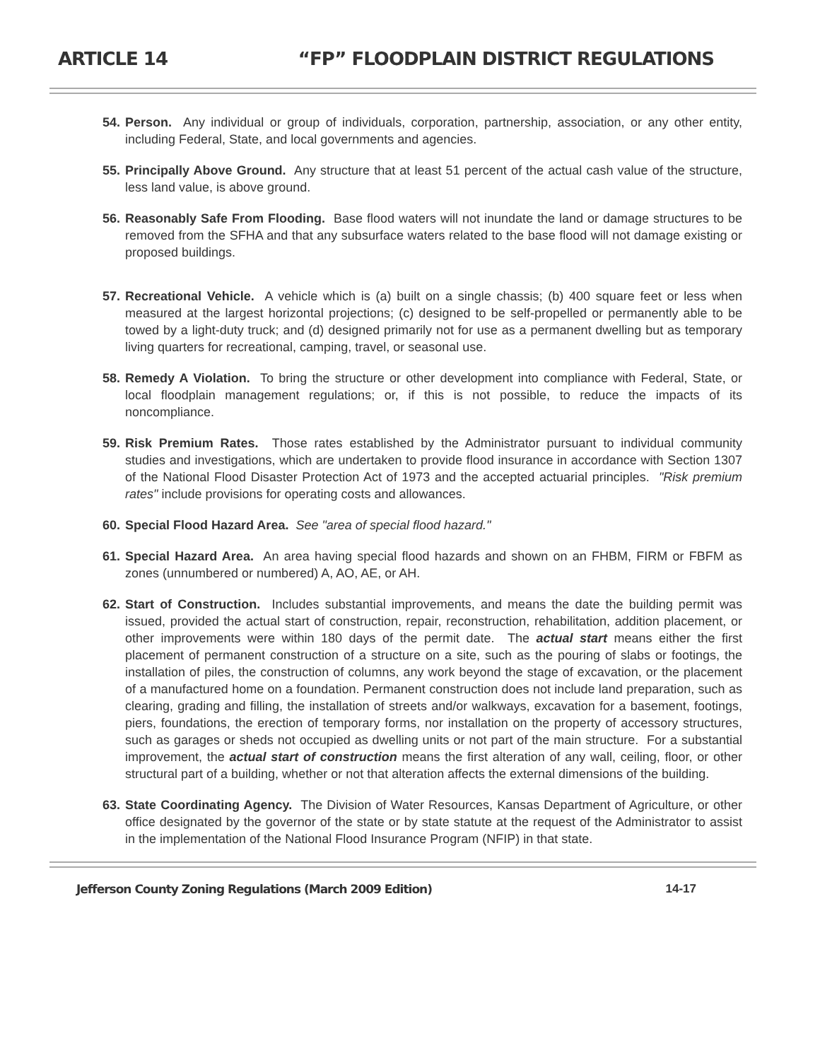ARTICLE 14 “FP” FLOODPLAIN DISTRICT REGULATIONS
54.
Person. Any individual or group of individuals, corporation, partnership, association, or any other entity, including Federal, State, and local governments and agencies.
55.
Principally Above Ground. Any structure that at least 51 percent of the actual cash value of the structure, less land value, is above ground.
56.
Reasonably Safe From Flooding. Base flood waters will not inundate the land or damage structures to be removed from the SFHA and that any subsurface waters related to the base flood will not damage existing or proposed buildings.
57.
Recreational Vehicle. A vehicle which is (a) built on a single chassis; (b) 400 square feet or less when measured at the largest horizontal projections; (c) designed to be self-propelled or permanently able to be towed by a light-duty truck; and (d) designed primarily not for use as a permanent dwelling but as temporary living quarters for recreational, camping, travel, or seasonal use.
58.
Remedy A Violation. To bring the structure or other development into compliance with Federal, State, or local floodplain management regulations; or, if this is not possible, to reduce the impacts of its noncompliance.
59.
Risk Premium Rates. Those rates established by the Administrator pursuant to individual community studies and investigations, which are undertaken to provide flood insurance in accordance with Section 1307 of the National Flood Disaster Protection Act of 1973 and the accepted actuarial principles. "Risk premium rates" include provisions for operating costs and allowances.
60.
Special Flood Hazard Area. See "area of special flood hazard."
61.
Special Hazard Area. An area having special flood hazards and shown on an FHBM, FIRM or FBFM as zones (unnumbered or numbered) A, AO, AE, or AH.
62.
Start of Construction. Includes substantial improvements, and means the date the building permit was issued, provided the actual start of construction, repair, reconstruction, rehabilitation, addition placement, or other improvements were within 180 days of the permit date. The actual start means either the first placement of permanent construction of a structure on a site, such as the pouring of slabs or footings, the installation of piles, the construction of columns, any work beyond the stage of excavation, or the placement of a manufactured home on a foundation. Permanent construction does not include land preparation, such as clearing, grading and filling, the installation of streets and/or walkways, excavation for a basement, footings, piers, foundations, the erection of temporary forms, nor installation on the property of accessory structures, such as garages or sheds not occupied as dwelling units or not part of the main structure. For a substantial improvement, the actual start of construction means the first alteration of any wall, ceiling, floor, or other structural part of a building, whether or not that alteration affects the external dimensions of the building.
63.
State Coordinating Agency. The Division of Water Resources, Kansas Department of Agriculture, or other office designated by the governor of the state or by state statute at the request of the Administrator to assist in the implementation of the National Flood Insurance Program (NFIP) in that state.
Jefferson County Zoning Regulations (March 2009 Edition) 14-17